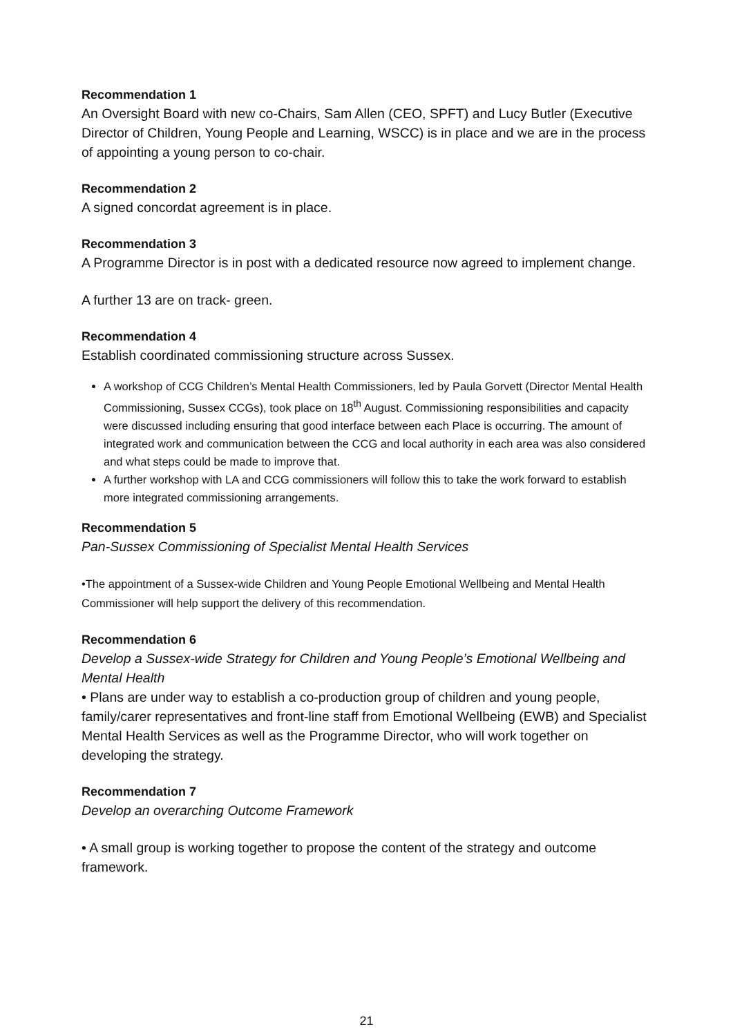Recommendation 1
An Oversight Board with new co-Chairs, Sam Allen (CEO, SPFT) and Lucy Butler (Executive Director of Children, Young People and Learning, WSCC) is in place and we are in the process of appointing a young person to co-chair.
Recommendation 2
A signed concordat agreement is in place.
Recommendation 3
A Programme Director is in post with a dedicated resource now agreed to implement change.
A further 13 are on track- green.
Recommendation 4
Establish coordinated commissioning structure across Sussex.
A workshop of CCG Children’s Mental Health Commissioners, led by Paula Gorvett (Director Mental Health Commissioning, Sussex CCGs), took place on 18<sup>th</sup> August. Commissioning responsibilities and capacity were discussed including ensuring that good interface between each Place is occurring. The amount of integrated work and communication between the CCG and local authority in each area was also considered and what steps could be made to improve that.
A further workshop with LA and CCG commissioners will follow this to take the work forward to establish more integrated commissioning arrangements.
Recommendation 5
Pan-Sussex Commissioning of Specialist Mental Health Services
•The appointment of a Sussex-wide Children and Young People Emotional Wellbeing and Mental Health Commissioner will help support the delivery of this recommendation.
Recommendation 6
Develop a Sussex-wide Strategy for Children and Young People’s Emotional Wellbeing and Mental Health
• Plans are under way to establish a co-production group of children and young people, family/carer representatives and front-line staff from Emotional Wellbeing (EWB) and Specialist Mental Health Services as well as the Programme Director, who will work together on developing the strategy.
Recommendation 7
Develop an overarching Outcome Framework
• A small group is working together to propose the content of the strategy and outcome framework.
21